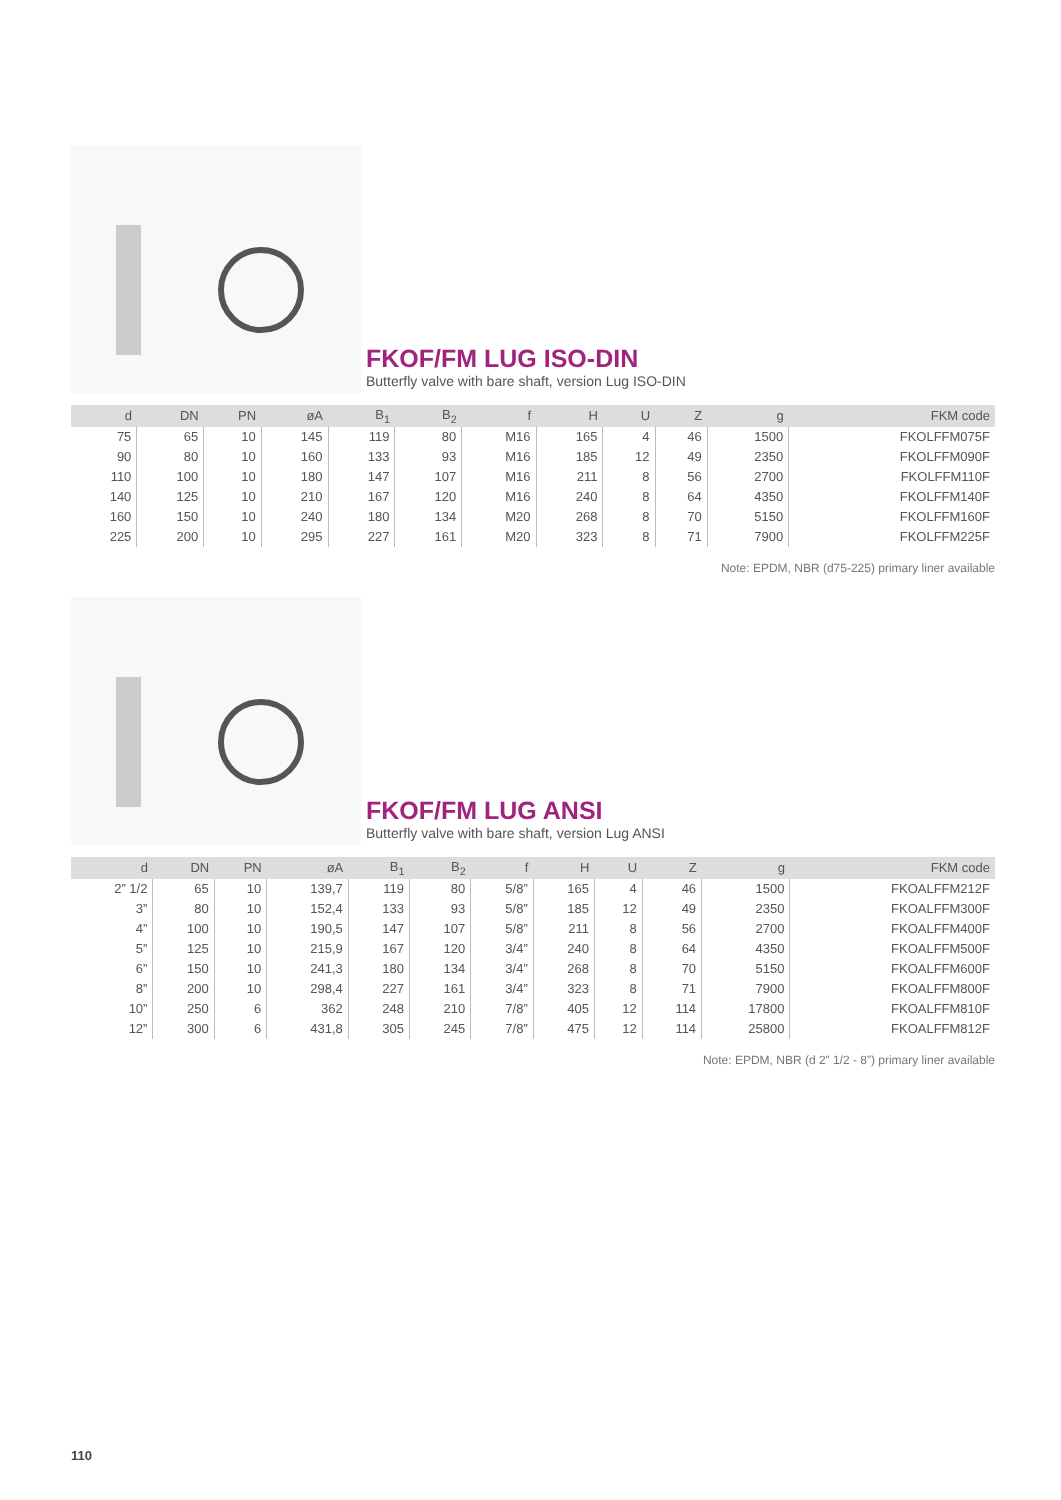FKOF/FM LUG ISO-DIN
Butterfly valve with bare shaft, version Lug ISO-DIN
| d | DN | PN | øA | B<sub>1</sub> | B<sub>2</sub> | f | H | U | Z | g | FKM code |
| --- | --- | --- | --- | --- | --- | --- | --- | --- | --- | --- | --- |
| 75 | 65 | 10 | 145 | 119 | 80 | M16 | 165 | 4 | 46 | 1500 | FKOLFFM075F |
| 90 | 80 | 10 | 160 | 133 | 93 | M16 | 185 | 12 | 49 | 2350 | FKOLFFM090F |
| 110 | 100 | 10 | 180 | 147 | 107 | M16 | 211 | 8 | 56 | 2700 | FKOLFFM110F |
| 140 | 125 | 10 | 210 | 167 | 120 | M16 | 240 | 8 | 64 | 4350 | FKOLFFM140F |
| 160 | 150 | 10 | 240 | 180 | 134 | M20 | 268 | 8 | 70 | 5150 | FKOLFFM160F |
| 225 | 200 | 10 | 295 | 227 | 161 | M20 | 323 | 8 | 71 | 7900 | FKOLFFM225F |
Note: EPDM, NBR (d75-225) primary liner available
FKOF/FM LUG ANSI
Butterfly valve with bare shaft, version Lug ANSI
| d | DN | PN | øA | B<sub>1</sub> | B<sub>2</sub> | f | H | U | Z | g | FKM code |
| --- | --- | --- | --- | --- | --- | --- | --- | --- | --- | --- | --- |
| 2” 1/2 | 65 | 10 | 139,7 | 119 | 80 | 5/8” | 165 | 4 | 46 | 1500 | FKOALFFM212F |
| 3” | 80 | 10 | 152,4 | 133 | 93 | 5/8” | 185 | 12 | 49 | 2350 | FKOALFFM300F |
| 4” | 100 | 10 | 190,5 | 147 | 107 | 5/8” | 211 | 8 | 56 | 2700 | FKOALFFM400F |
| 5” | 125 | 10 | 215,9 | 167 | 120 | 3/4” | 240 | 8 | 64 | 4350 | FKOALFFM500F |
| 6” | 150 | 10 | 241,3 | 180 | 134 | 3/4” | 268 | 8 | 70 | 5150 | FKOALFFM600F |
| 8” | 200 | 10 | 298,4 | 227 | 161 | 3/4” | 323 | 8 | 71 | 7900 | FKOALFFM800F |
| 10” | 250 | 6 | 362 | 248 | 210 | 7/8” | 405 | 12 | 114 | 17800 | FKOALFFM810F |
| 12” | 300 | 6 | 431,8 | 305 | 245 | 7/8” | 475 | 12 | 114 | 25800 | FKOALFFM812F |
Note: EPDM, NBR (d 2” 1/2 - 8”) primary liner available
110